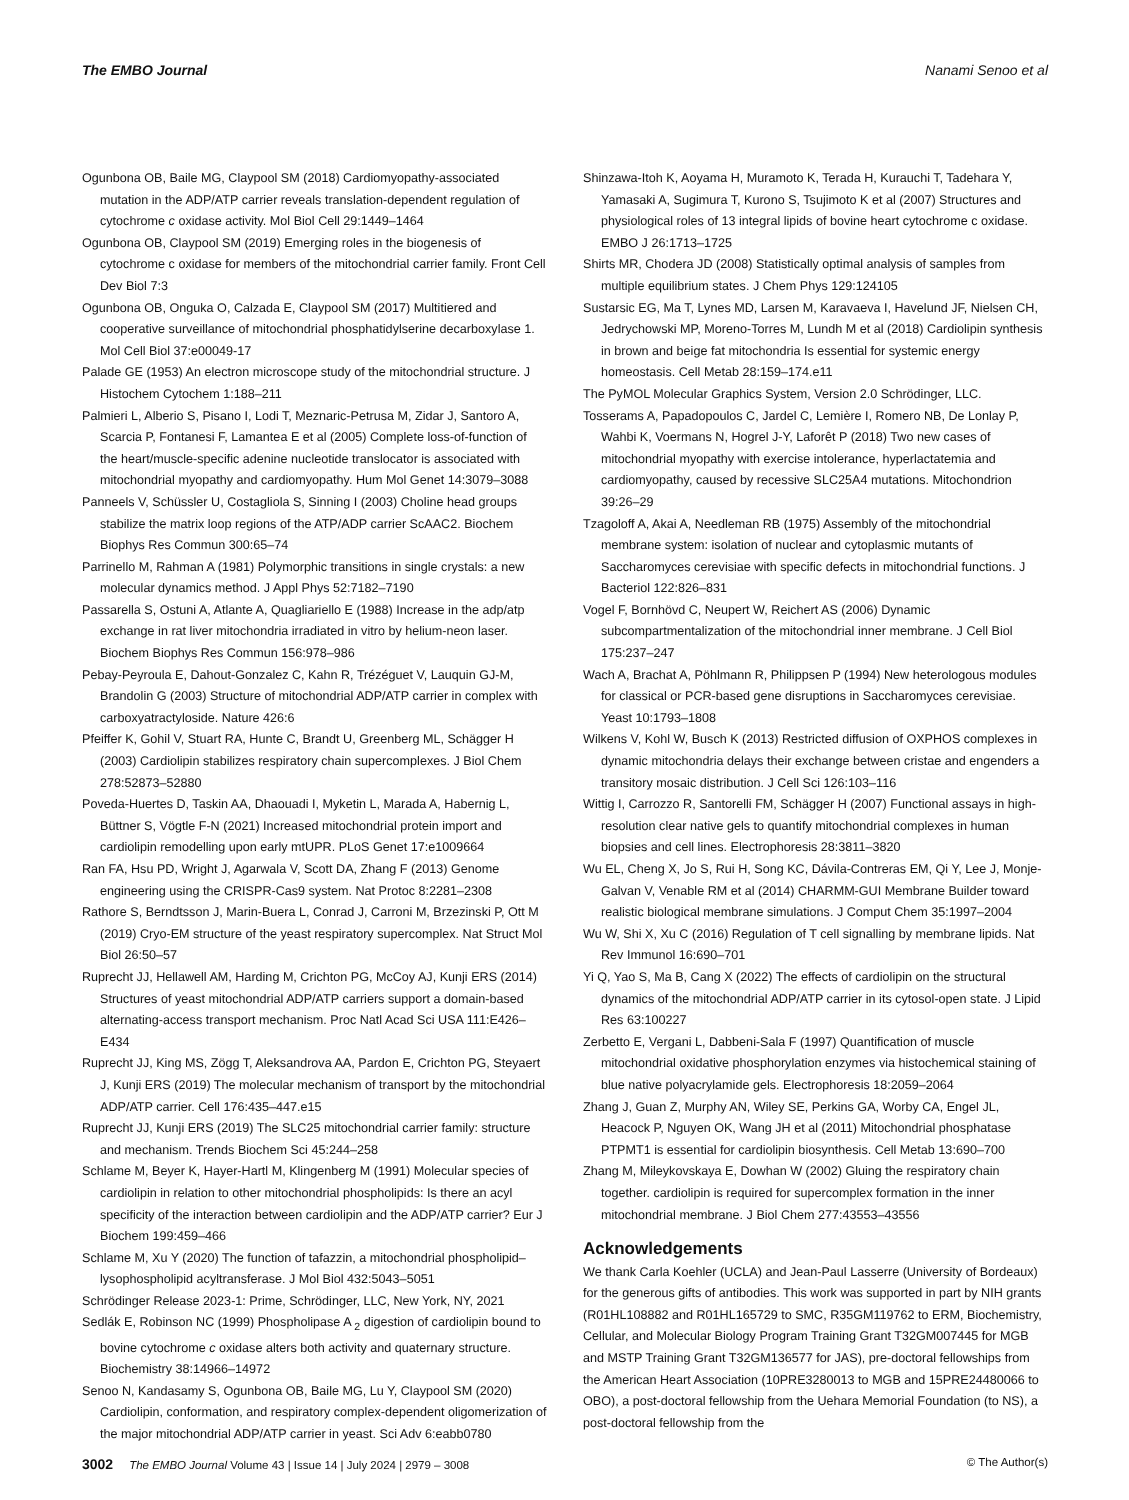The EMBO Journal Nanami Senoo et al
Ogunbona OB, Baile MG, Claypool SM (2018) Cardiomyopathy-associated mutation in the ADP/ATP carrier reveals translation-dependent regulation of cytochrome c oxidase activity. Mol Biol Cell 29:1449–1464
Ogunbona OB, Claypool SM (2019) Emerging roles in the biogenesis of cytochrome c oxidase for members of the mitochondrial carrier family. Front Cell Dev Biol 7:3
Ogunbona OB, Onguka O, Calzada E, Claypool SM (2017) Multitiered and cooperative surveillance of mitochondrial phosphatidylserine decarboxylase 1. Mol Cell Biol 37:e00049-17
Palade GE (1953) An electron microscope study of the mitochondrial structure. J Histochem Cytochem 1:188–211
Palmieri L, Alberio S, Pisano I, Lodi T, Meznaric-Petrusa M, Zidar J, Santoro A, Scarcia P, Fontanesi F, Lamantea E et al (2005) Complete loss-of-function of the heart/muscle-specific adenine nucleotide translocator is associated with mitochondrial myopathy and cardiomyopathy. Hum Mol Genet 14:3079–3088
Panneels V, Schüssler U, Costagliola S, Sinning I (2003) Choline head groups stabilize the matrix loop regions of the ATP/ADP carrier ScAAC2. Biochem Biophys Res Commun 300:65–74
Parrinello M, Rahman A (1981) Polymorphic transitions in single crystals: a new molecular dynamics method. J Appl Phys 52:7182–7190
Passarella S, Ostuni A, Atlante A, Quagliariello E (1988) Increase in the adp/atp exchange in rat liver mitochondria irradiated in vitro by helium-neon laser. Biochem Biophys Res Commun 156:978–986
Pebay-Peyroula E, Dahout-Gonzalez C, Kahn R, Trézéguet V, Lauquin GJ-M, Brandolin G (2003) Structure of mitochondrial ADP/ATP carrier in complex with carboxyatractyloside. Nature 426:6
Pfeiffer K, Gohil V, Stuart RA, Hunte C, Brandt U, Greenberg ML, Schägger H (2003) Cardiolipin stabilizes respiratory chain supercomplexes. J Biol Chem 278:52873–52880
Poveda-Huertes D, Taskin AA, Dhaouadi I, Myketin L, Marada A, Habernig L, Büttner S, Vögtle F-N (2021) Increased mitochondrial protein import and cardiolipin remodelling upon early mtUPR. PLoS Genet 17:e1009664
Ran FA, Hsu PD, Wright J, Agarwala V, Scott DA, Zhang F (2013) Genome engineering using the CRISPR-Cas9 system. Nat Protoc 8:2281–2308
Rathore S, Berndtsson J, Marin-Buera L, Conrad J, Carroni M, Brzezinski P, Ott M (2019) Cryo-EM structure of the yeast respiratory supercomplex. Nat Struct Mol Biol 26:50–57
Ruprecht JJ, Hellawell AM, Harding M, Crichton PG, McCoy AJ, Kunji ERS (2014) Structures of yeast mitochondrial ADP/ATP carriers support a domain-based alternating-access transport mechanism. Proc Natl Acad Sci USA 111:E426–E434
Ruprecht JJ, King MS, Zögg T, Aleksandrova AA, Pardon E, Crichton PG, Steyaert J, Kunji ERS (2019) The molecular mechanism of transport by the mitochondrial ADP/ATP carrier. Cell 176:435–447.e15
Ruprecht JJ, Kunji ERS (2019) The SLC25 mitochondrial carrier family: structure and mechanism. Trends Biochem Sci 45:244–258
Schlame M, Beyer K, Hayer-Hartl M, Klingenberg M (1991) Molecular species of cardiolipin in relation to other mitochondrial phospholipids: Is there an acyl specificity of the interaction between cardiolipin and the ADP/ATP carrier? Eur J Biochem 199:459–466
Schlame M, Xu Y (2020) The function of tafazzin, a mitochondrial phospholipid–lysophospholipid acyltransferase. J Mol Biol 432:5043–5051
Schrödinger Release 2023-1: Prime, Schrödinger, LLC, New York, NY, 2021
Sedlák E, Robinson NC (1999) Phospholipase A <sub>2</sub> digestion of cardiolipin bound to bovine cytochrome c oxidase alters both activity and quaternary structure. Biochemistry 38:14966–14972
Senoo N, Kandasamy S, Ogunbona OB, Baile MG, Lu Y, Claypool SM (2020) Cardiolipin, conformation, and respiratory complex-dependent oligomerization of the major mitochondrial ADP/ATP carrier in yeast. Sci Adv 6:eabb0780
Shinzawa-Itoh K, Aoyama H, Muramoto K, Terada H, Kurauchi T, Tadehara Y, Yamasaki A, Sugimura T, Kurono S, Tsujimoto K et al (2007) Structures and physiological roles of 13 integral lipids of bovine heart cytochrome c oxidase. EMBO J 26:1713–1725
Shirts MR, Chodera JD (2008) Statistically optimal analysis of samples from multiple equilibrium states. J Chem Phys 129:124105
Sustarsic EG, Ma T, Lynes MD, Larsen M, Karavaeva I, Havelund JF, Nielsen CH, Jedrychowski MP, Moreno-Torres M, Lundh M et al (2018) Cardiolipin synthesis in brown and beige fat mitochondria Is essential for systemic energy homeostasis. Cell Metab 28:159–174.e11
The PyMOL Molecular Graphics System, Version 2.0 Schrödinger, LLC.
Tosserams A, Papadopoulos C, Jardel C, Lemière I, Romero NB, De Lonlay P, Wahbi K, Voermans N, Hogrel J-Y, Laforêt P (2018) Two new cases of mitochondrial myopathy with exercise intolerance, hyperlactatemia and cardiomyopathy, caused by recessive SLC25A4 mutations. Mitochondrion 39:26–29
Tzagoloff A, Akai A, Needleman RB (1975) Assembly of the mitochondrial membrane system: isolation of nuclear and cytoplasmic mutants of Saccharomyces cerevisiae with specific defects in mitochondrial functions. J Bacteriol 122:826–831
Vogel F, Bornhövd C, Neupert W, Reichert AS (2006) Dynamic subcompartmentalization of the mitochondrial inner membrane. J Cell Biol 175:237–247
Wach A, Brachat A, Pöhlmann R, Philippsen P (1994) New heterologous modules for classical or PCR-based gene disruptions in Saccharomyces cerevisiae. Yeast 10:1793–1808
Wilkens V, Kohl W, Busch K (2013) Restricted diffusion of OXPHOS complexes in dynamic mitochondria delays their exchange between cristae and engenders a transitory mosaic distribution. J Cell Sci 126:103–116
Wittig I, Carrozzo R, Santorelli FM, Schägger H (2007) Functional assays in high-resolution clear native gels to quantify mitochondrial complexes in human biopsies and cell lines. Electrophoresis 28:3811–3820
Wu EL, Cheng X, Jo S, Rui H, Song KC, Dávila-Contreras EM, Qi Y, Lee J, Monje-Galvan V, Venable RM et al (2014) CHARMM-GUI Membrane Builder toward realistic biological membrane simulations. J Comput Chem 35:1997–2004
Wu W, Shi X, Xu C (2016) Regulation of T cell signalling by membrane lipids. Nat Rev Immunol 16:690–701
Yi Q, Yao S, Ma B, Cang X (2022) The effects of cardiolipin on the structural dynamics of the mitochondrial ADP/ATP carrier in its cytosol-open state. J Lipid Res 63:100227
Zerbetto E, Vergani L, Dabbeni-Sala F (1997) Quantification of muscle mitochondrial oxidative phosphorylation enzymes via histochemical staining of blue native polyacrylamide gels. Electrophoresis 18:2059–2064
Zhang J, Guan Z, Murphy AN, Wiley SE, Perkins GA, Worby CA, Engel JL, Heacock P, Nguyen OK, Wang JH et al (2011) Mitochondrial phosphatase PTPMT1 is essential for cardiolipin biosynthesis. Cell Metab 13:690–700
Zhang M, Mileykovskaya E, Dowhan W (2002) Gluing the respiratory chain together. cardiolipin is required for supercomplex formation in the inner mitochondrial membrane. J Biol Chem 277:43553–43556
Acknowledgements
We thank Carla Koehler (UCLA) and Jean-Paul Lasserre (University of Bordeaux) for the generous gifts of antibodies. This work was supported in part by NIH grants (R01HL108882 and R01HL165729 to SMC, R35GM119762 to ERM, Biochemistry, Cellular, and Molecular Biology Program Training Grant T32GM007445 for MGB and MSTP Training Grant T32GM136577 for JAS), pre-doctoral fellowships from the American Heart Association (10PRE3280013 to MGB and 15PRE24480066 to OBO), a post-doctoral fellowship from the Uehara Memorial Foundation (to NS), a post-doctoral fellowship from the
3002 The EMBO Journal Volume 43 | Issue 14 | July 2024 | 2979 – 3008 © The Author(s)